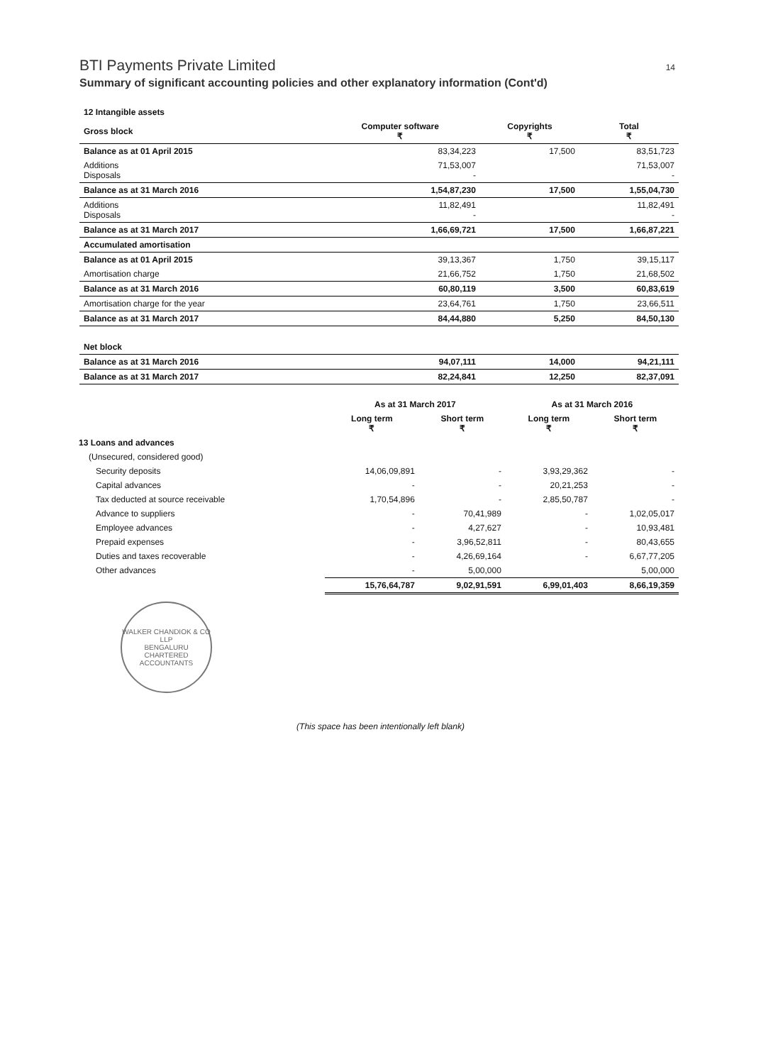BTI Payments Private Limited 14
Summary of significant accounting policies and other explanatory information (Cont'd)
| 12 Intangible assets | | | |
| Gross block | Computer software ₹ | Copyrights ₹ | Total ₹ |
| Balance as at 01 April 2015 | 83,34,223 | 17,500 | 83,51,723 |
| Additions Disposals | 71,53,007 - | | 71,53,007 - |
| Balance as at 31 March 2016 | 1,54,87,230 | 17,500 | 1,55,04,730 |
| Additions Disposals | 11,82,491 - | | 11,82,491 - |
| Balance as at 31 March 2017 | 1,66,69,721 | 17,500 | 1,66,87,221 |
| Accumulated amortisation | | | |
| Balance as at 01 April 2015 | 39,13,367 | 1,750 | 39,15,117 |
| Amortisation charge | 21,66,752 | 1,750 | 21,68,502 |
| Balance as at 31 March 2016 | 60,80,119 | 3,500 | 60,83,619 |
| Amortisation charge for the year | 23,64,761 | 1,750 | 23,66,511 |
| Balance as at 31 March 2017 | 84,44,880 | 5,250 | 84,50,130 |
| Net block | | | |
| Balance as at 31 March 2016 | 94,07,111 | 14,000 | 94,21,111 |
| Balance as at 31 March 2017 | 82,24,841 | 12,250 | 82,37,091 |
| | As at 31 March 2017 | | As at 31 March 2016 | |
| --- | --- | --- | --- | --- |
| | Long term ₹ | Short term ₹ | Long term ₹ | Short term ₹ |
| 13 Loans and advances | | | | |
| (Unsecured, considered good) | | | | |
| Security deposits | 14,06,09,891 | - | 3,93,29,362 | - |
| Capital advances | - | - | 20,21,253 | - |
| Tax deducted at source receivable | 1,70,54,896 | - | 2,85,50,787 | - |
| Advance to suppliers | - | 70,41,989 | - | 1,02,05,017 |
| Employee advances | - | 4,27,627 | - | 10,93,481 |
| Prepaid expenses | - | 3,96,52,811 | - | 80,43,655 |
| Duties and taxes recoverable | - | 4,26,69,164 | - | 6,67,77,205 |
| Other advances | - | 5,00,000 | | 5,00,000 |
| | 15,76,64,787 | 9,02,91,591 | 6,99,01,403 | 8,66,19,359 |
WALKER CHANDIOK & CO LLP
BENGALURU
CHARTERED ACCOUNTANTS
(This space has been intentionally left blank)